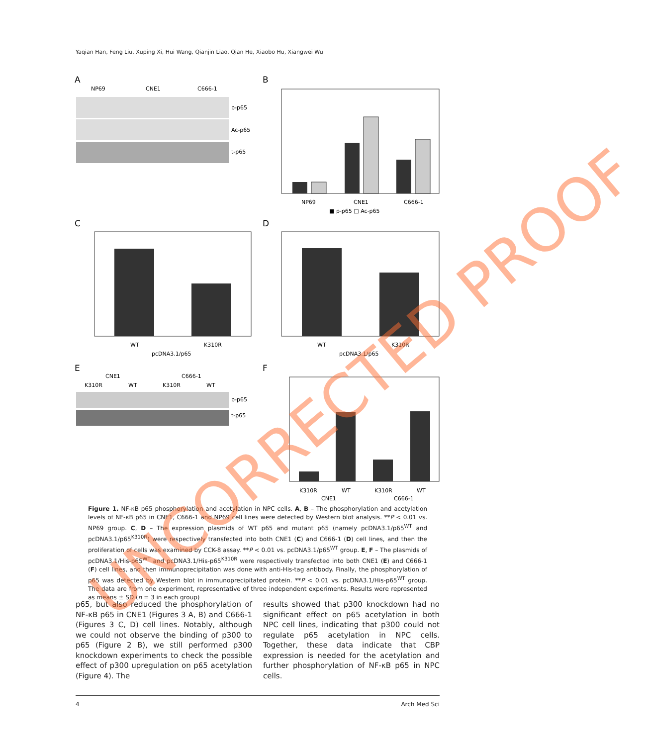Yaqian Han, Feng Liu, Xuping Xi, Hui Wang, Qianjin Liao, Qian He, Xiaobo Hu, Xiangwei Wu
A
NP69
CNE1
C666-1
p-p65
Ac-p65
t-p65
B
NP69
CNE1
C666-1
■ p-p65 □ Ac-p65
C
D
WT
K310R
pcDNA3.1/p65
WT
K310R
pcDNA3.1/p65
E
CNE1
C666-1
K310R
WT
K310R
WT
p-p65
t-p65
F
K310R
WT
K310R
WT
CNE1
C666-1
Figure 1. NF-κB p65 phosphorylation and acetylation in NPC cells. A, B – The phosphorylation and acetylation levels of NF-κB p65 in CNE1, C666-1 and NP69 cell lines were detected by Western blot analysis. **P < 0.01 vs. NP69 group. C, D – The expression plasmids of WT p65 and mutant p65 (namely pcDNA3.1/p65<sup>WT</sup> and pcDNA3.1/p65<sup>K310R</sup>) were respectively transfected into both CNE1 (C) and C666-1 (D) cell lines, and then the proliferation of cells was examined by CCK-8 assay. **P < 0.01 vs. pcDNA3.1/p65<sup>WT</sup> group. E, F – The plasmids of pcDNA3.1/His-p65<sup>WT</sup> and pcDNA3.1/His-p65<sup>K310R</sup> were respectively transfected into both CNE1 (E) and C666-1 (F) cell lines, and then immunoprecipitation was done with anti-His-tag antibody. Finally, the phosphorylation of p65 was detected by Western blot in immunoprecipitated protein. **P < 0.01 vs. pcDNA3.1/His-p65<sup>WT</sup> group. The data are from one experiment, representative of three independent experiments. Results were represented as means ± SD (n = 3 in each group)
p65, but also reduced the phosphorylation of NF-κB p65 in CNE1 (Figures 3 A, B) and C666-1 (Figures 3 C, D) cell lines. Notably, although we could not observe the binding of p300 to p65 (Figure 2 B), we still performed p300 knockdown experiments to check the possible effect of p300 upregulation on p65 acetylation (Figure 4). The
results showed that p300 knockdown had no significant effect on p65 acetylation in both NPC cell lines, indicating that p300 could not regulate p65 acetylation in NPC cells. Together, these data indicate that CBP expression is needed for the acetylation and further phosphorylation of NF-κB p65 in NPC cells.
4 Arch Med Sci
UNCORRECTED PROOF